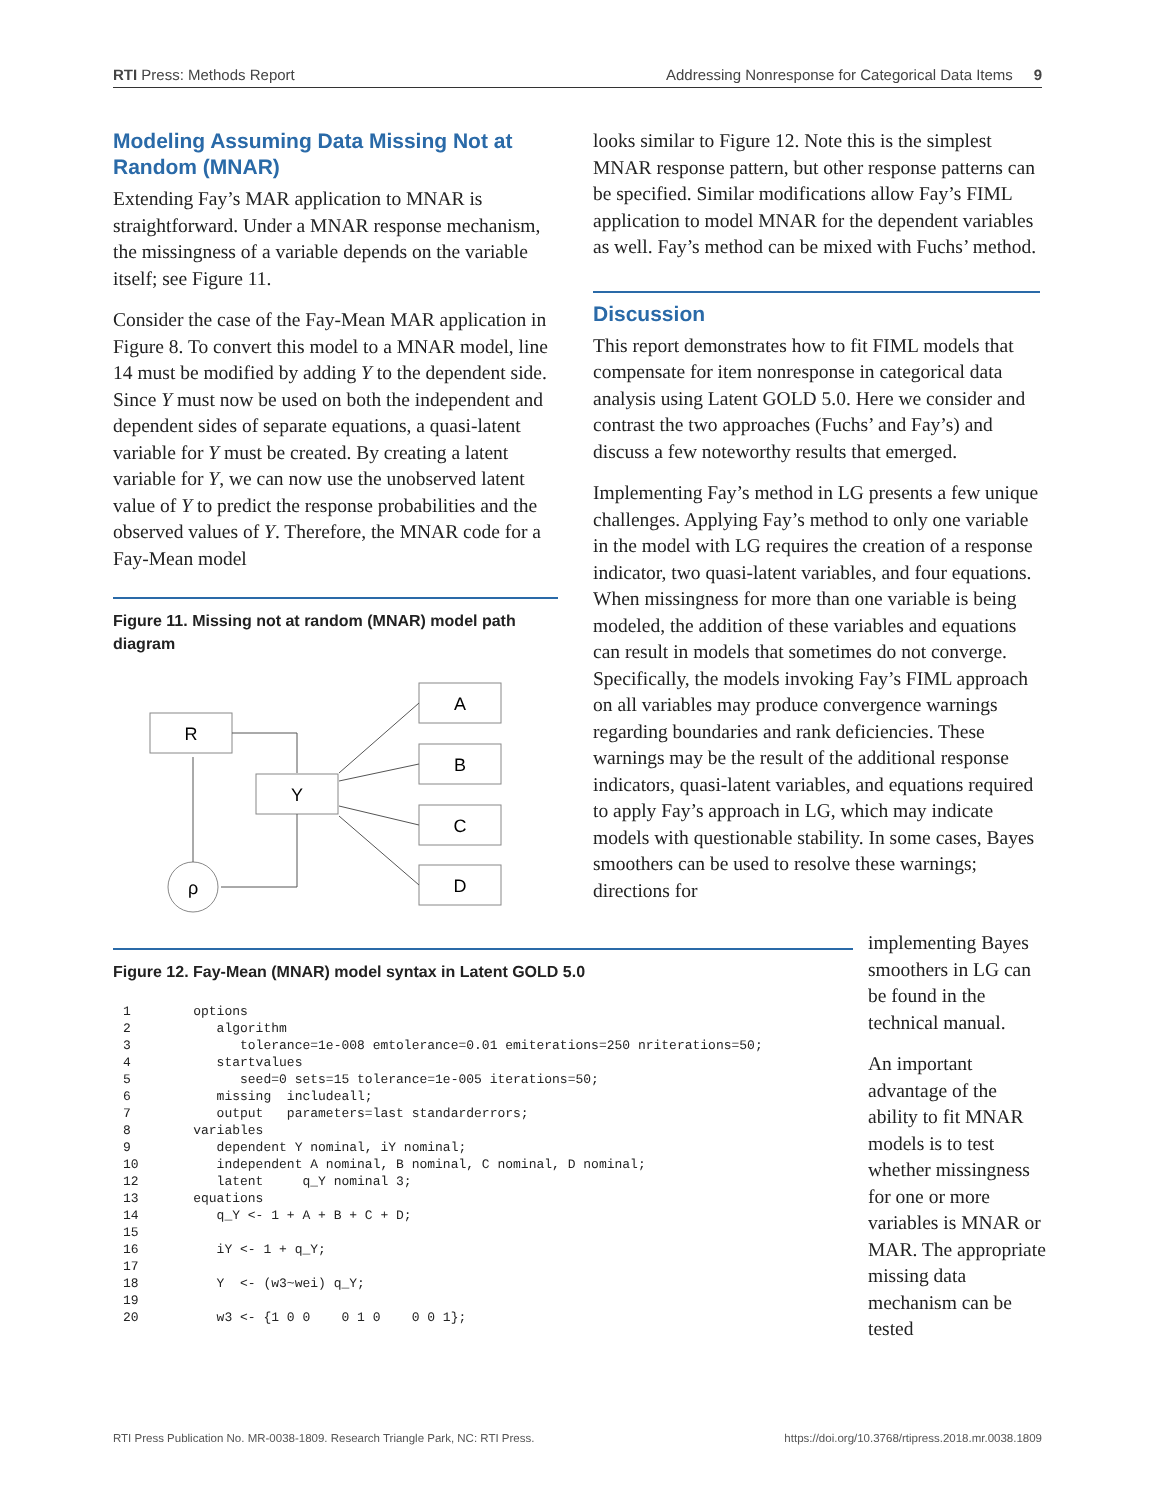RTI Press: Methods Report Addressing Nonresponse for Categorical Data Items 9
Modeling Assuming Data Missing Not at Random (MNAR)
Extending Fay’s MAR application to MNAR is straightforward. Under a MNAR response mechanism, the missingness of a variable depends on the variable itself; see Figure 11.
Consider the case of the Fay-Mean MAR application in Figure 8. To convert this model to a MNAR model, line 14 must be modified by adding Y to the dependent side. Since Y must now be used on both the independent and dependent sides of separate equations, a quasi-latent variable for Y must be created. By creating a latent variable for Y, we can now use the unobserved latent value of Y to predict the response probabilities and the observed values of Y. Therefore, the MNAR code for a Fay-Mean model
Figure 11. Missing not at random (MNAR) model path diagram
R
Y
A
B
C
D
ρ
looks similar to Figure 12. Note this is the simplest MNAR response pattern, but other response patterns can be specified. Similar modifications allow Fay’s FIML application to model MNAR for the dependent variables as well. Fay’s method can be mixed with Fuchs’ method.
Discussion
This report demonstrates how to fit FIML models that compensate for item nonresponse in categorical data analysis using Latent GOLD 5.0. Here we consider and contrast the two approaches (Fuchs’ and Fay’s) and discuss a few noteworthy results that emerged.
Implementing Fay’s method in LG presents a few unique challenges. Applying Fay’s method to only one variable in the model with LG requires the creation of a response indicator, two quasi-latent variables, and four equations. When missingness for more than one variable is being modeled, the addition of these variables and equations can result in models that sometimes do not converge. Specifically, the models invoking Fay’s FIML approach on all variables may produce convergence warnings regarding boundaries and rank deficiencies. These warnings may be the result of the additional response indicators, quasi-latent variables, and equations required to apply Fay’s approach in LG, which may indicate models with questionable stability. In some cases, Bayes smoothers can be used to resolve these warnings; directions for
implementing Bayes smoothers in LG can be found in the technical manual.
An important advantage of the ability to fit MNAR models is to test whether missingness for one or more variables is MNAR or MAR. The appropriate missing data mechanism can be tested
Figure 12. Fay-Mean (MNAR) model syntax in Latent GOLD 5.0
1        options
2           algorithm
3              tolerance=1e-008 emtolerance=0.01 emiterations=250 nriterations=50;
4           startvalues
5              seed=0 sets=15 tolerance=1e-005 iterations=50;
6           missing  includeall;
7           output   parameters=last standarderrors;
8        variables
9           dependent Y nominal, iY nominal;
10          independent A nominal, B nominal, C nominal, D nominal;
12          latent     q_Y nominal 3;
13       equations
14          q_Y <- 1 + A + B + C + D;
15
16          iY <- 1 + q_Y;
17
18          Y  <- (w3~wei) q_Y;
19
20          w3 <- {1 0 0    0 1 0    0 0 1};
RTI Press Publication No. MR-0038-1809. Research Triangle Park, NC: RTI Press. https://doi.org/10.3768/rtipress.2018.mr.0038.1809